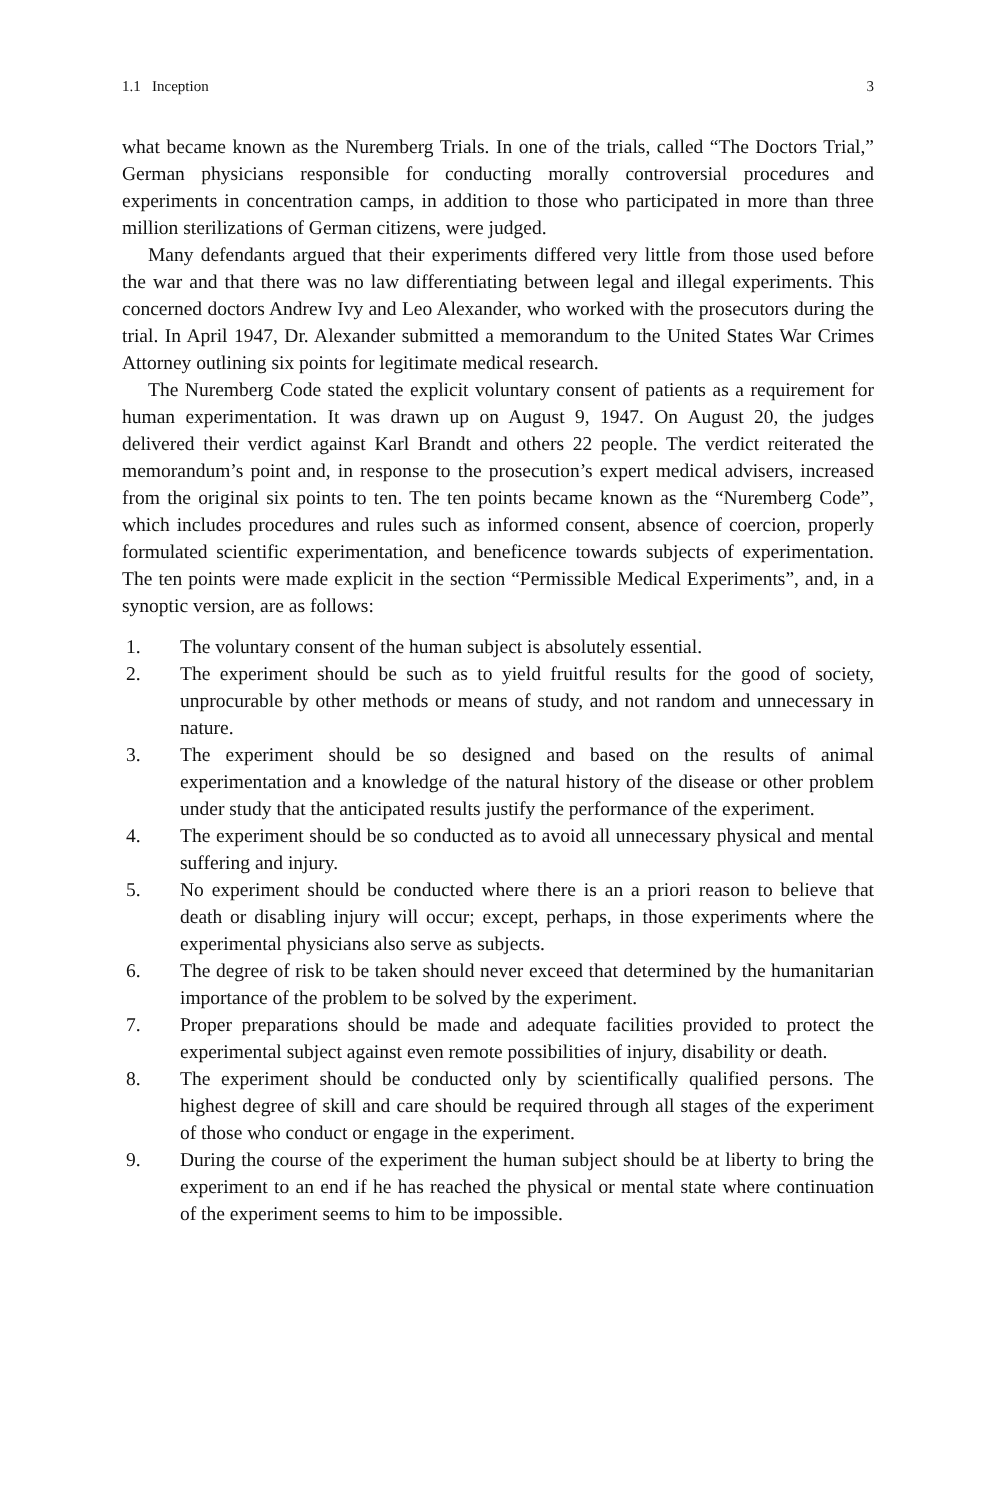1.1 Inception 3
what became known as the Nuremberg Trials. In one of the trials, called “The Doctors Trial,” German physicians responsible for conducting morally controversial procedures and experiments in concentration camps, in addition to those who participated in more than three million sterilizations of German citizens, were judged.
Many defendants argued that their experiments differed very little from those used before the war and that there was no law differentiating between legal and illegal experiments. This concerned doctors Andrew Ivy and Leo Alexander, who worked with the prosecutors during the trial. In April 1947, Dr. Alexander submitted a memorandum to the United States War Crimes Attorney outlining six points for legitimate medical research.
The Nuremberg Code stated the explicit voluntary consent of patients as a requirement for human experimentation. It was drawn up on August 9, 1947. On August 20, the judges delivered their verdict against Karl Brandt and others 22 people. The verdict reiterated the memorandum’s point and, in response to the prosecution’s expert medical advisers, increased from the original six points to ten. The ten points became known as the “Nuremberg Code”, which includes procedures and rules such as informed consent, absence of coercion, properly formulated scientific experimentation, and beneficence towards subjects of experimentation. The ten points were made explicit in the section “Permissible Medical Experiments”, and, in a synoptic version, are as follows:
1. The voluntary consent of the human subject is absolutely essential.
2. The experiment should be such as to yield fruitful results for the good of society, unprocurable by other methods or means of study, and not random and unnecessary in nature.
3. The experiment should be so designed and based on the results of animal experimentation and a knowledge of the natural history of the disease or other problem under study that the anticipated results justify the performance of the experiment.
4. The experiment should be so conducted as to avoid all unnecessary physical and mental suffering and injury.
5. No experiment should be conducted where there is an a priori reason to believe that death or disabling injury will occur; except, perhaps, in those experiments where the experimental physicians also serve as subjects.
6. The degree of risk to be taken should never exceed that determined by the humanitarian importance of the problem to be solved by the experiment.
7. Proper preparations should be made and adequate facilities provided to protect the experimental subject against even remote possibilities of injury, disability or death.
8. The experiment should be conducted only by scientifically qualified persons. The highest degree of skill and care should be required through all stages of the experiment of those who conduct or engage in the experiment.
9. During the course of the experiment the human subject should be at liberty to bring the experiment to an end if he has reached the physical or mental state where continuation of the experiment seems to him to be impossible.